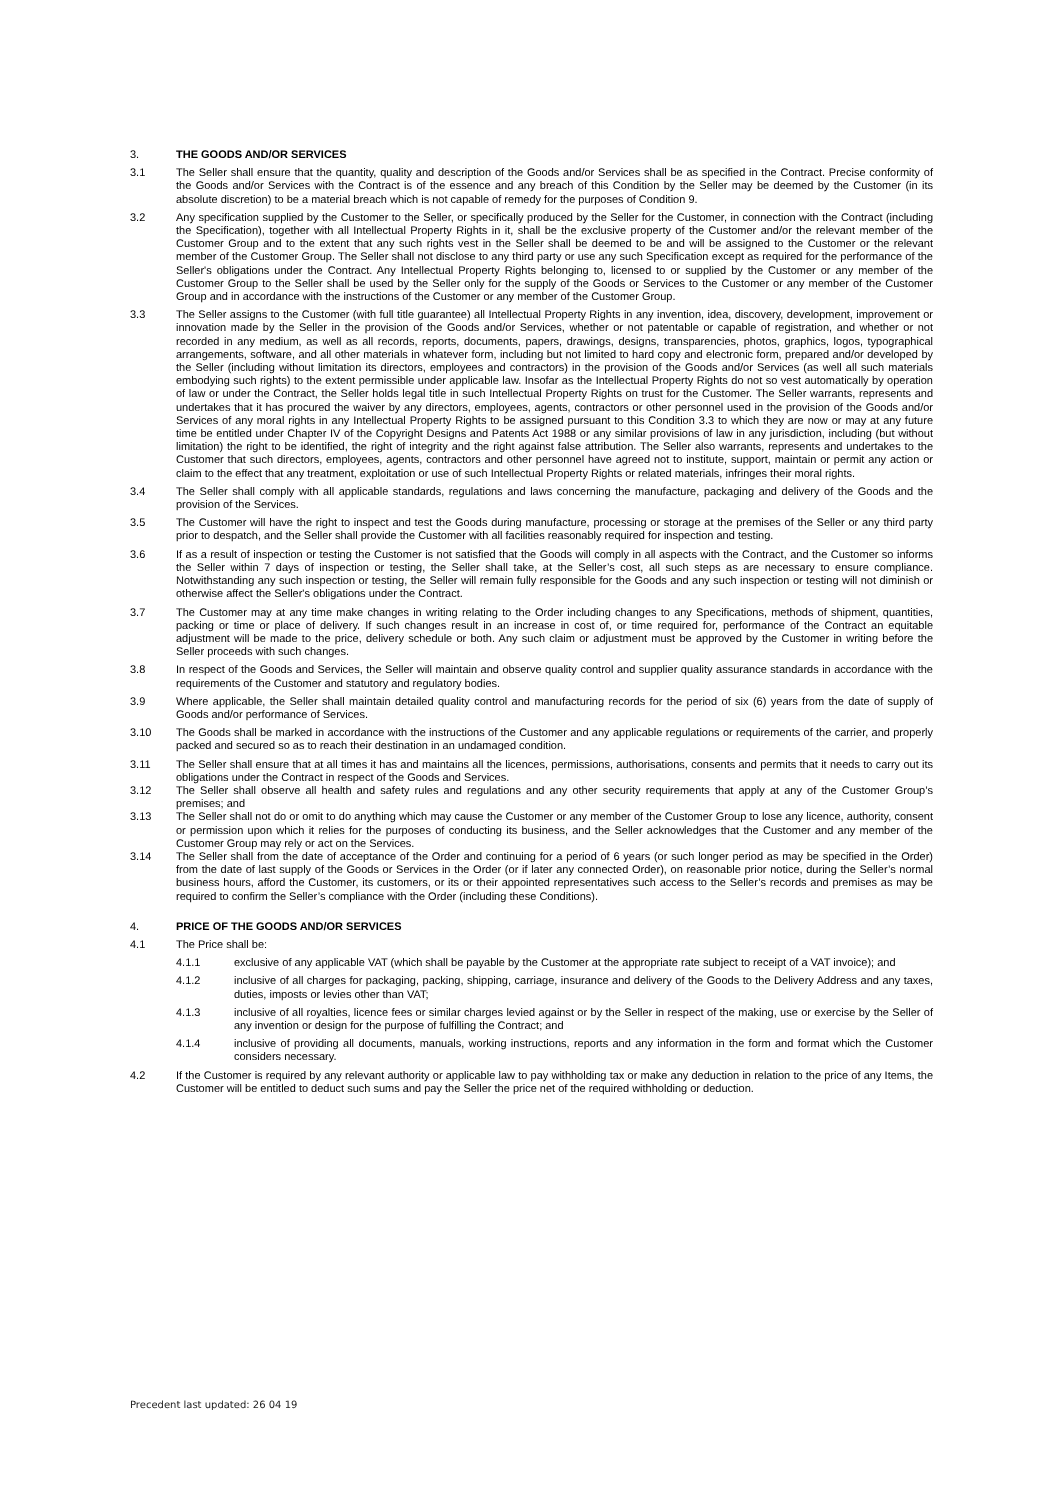3. THE GOODS AND/OR SERVICES
3.1 The Seller shall ensure that the quantity, quality and description of the Goods and/or Services shall be as specified in the Contract. Precise conformity of the Goods and/or Services with the Contract is of the essence and any breach of this Condition by the Seller may be deemed by the Customer (in its absolute discretion) to be a material breach which is not capable of remedy for the purposes of Condition 9.
3.2 Any specification supplied by the Customer to the Seller, or specifically produced by the Seller for the Customer, in connection with the Contract (including the Specification), together with all Intellectual Property Rights in it, shall be the exclusive property of the Customer and/or the relevant member of the Customer Group and to the extent that any such rights vest in the Seller shall be deemed to be and will be assigned to the Customer or the relevant member of the Customer Group. The Seller shall not disclose to any third party or use any such Specification except as required for the performance of the Seller's obligations under the Contract. Any Intellectual Property Rights belonging to, licensed to or supplied by the Customer or any member of the Customer Group to the Seller shall be used by the Seller only for the supply of the Goods or Services to the Customer or any member of the Customer Group and in accordance with the instructions of the Customer or any member of the Customer Group.
3.3 The Seller assigns to the Customer (with full title guarantee) all Intellectual Property Rights in any invention, idea, discovery, development, improvement or innovation made by the Seller in the provision of the Goods and/or Services, whether or not patentable or capable of registration, and whether or not recorded in any medium, as well as all records, reports, documents, papers, drawings, designs, transparencies, photos, graphics, logos, typographical arrangements, software, and all other materials in whatever form, including but not limited to hard copy and electronic form, prepared and/or developed by the Seller (including without limitation its directors, employees and contractors) in the provision of the Goods and/or Services (as well all such materials embodying such rights) to the extent permissible under applicable law. Insofar as the Intellectual Property Rights do not so vest automatically by operation of law or under the Contract, the Seller holds legal title in such Intellectual Property Rights on trust for the Customer. The Seller warrants, represents and undertakes that it has procured the waiver by any directors, employees, agents, contractors or other personnel used in the provision of the Goods and/or Services of any moral rights in any Intellectual Property Rights to be assigned pursuant to this Condition 3.3 to which they are now or may at any future time be entitled under Chapter IV of the Copyright Designs and Patents Act 1988 or any similar provisions of law in any jurisdiction, including (but without limitation) the right to be identified, the right of integrity and the right against false attribution. The Seller also warrants, represents and undertakes to the Customer that such directors, employees, agents, contractors and other personnel have agreed not to institute, support, maintain or permit any action or claim to the effect that any treatment, exploitation or use of such Intellectual Property Rights or related materials, infringes their moral rights.
3.4 The Seller shall comply with all applicable standards, regulations and laws concerning the manufacture, packaging and delivery of the Goods and the provision of the Services.
3.5 The Customer will have the right to inspect and test the Goods during manufacture, processing or storage at the premises of the Seller or any third party prior to despatch, and the Seller shall provide the Customer with all facilities reasonably required for inspection and testing.
3.6 If as a result of inspection or testing the Customer is not satisfied that the Goods will comply in all aspects with the Contract, and the Customer so informs the Seller within 7 days of inspection or testing, the Seller shall take, at the Seller’s cost, all such steps as are necessary to ensure compliance. Notwithstanding any such inspection or testing, the Seller will remain fully responsible for the Goods and any such inspection or testing will not diminish or otherwise affect the Seller's obligations under the Contract.
3.7 The Customer may at any time make changes in writing relating to the Order including changes to any Specifications, methods of shipment, quantities, packing or time or place of delivery. If such changes result in an increase in cost of, or time required for, performance of the Contract an equitable adjustment will be made to the price, delivery schedule or both. Any such claim or adjustment must be approved by the Customer in writing before the Seller proceeds with such changes.
3.8 In respect of the Goods and Services, the Seller will maintain and observe quality control and supplier quality assurance standards in accordance with the requirements of the Customer and statutory and regulatory bodies.
3.9 Where applicable, the Seller shall maintain detailed quality control and manufacturing records for the period of six (6) years from the date of supply of Goods and/or performance of Services.
3.10 The Goods shall be marked in accordance with the instructions of the Customer and any applicable regulations or requirements of the carrier, and properly packed and secured so as to reach their destination in an undamaged condition.
3.11 The Seller shall ensure that at all times it has and maintains all the licences, permissions, authorisations, consents and permits that it needs to carry out its obligations under the Contract in respect of the Goods and Services.
3.12 The Seller shall observe all health and safety rules and regulations and any other security requirements that apply at any of the Customer Group’s premises; and
3.13 The Seller shall not do or omit to do anything which may cause the Customer or any member of the Customer Group to lose any licence, authority, consent or permission upon which it relies for the purposes of conducting its business, and the Seller acknowledges that the Customer and any member of the Customer Group may rely or act on the Services.
3.14 The Seller shall from the date of acceptance of the Order and continuing for a period of 6 years (or such longer period as may be specified in the Order) from the date of last supply of the Goods or Services in the Order (or if later any connected Order), on reasonable prior notice, during the Seller’s normal business hours, afford the Customer, its customers, or its or their appointed representatives such access to the Seller’s records and premises as may be required to confirm the Seller’s compliance with the Order (including these Conditions).
4. PRICE OF THE GOODS AND/OR SERVICES
4.1 The Price shall be:
4.1.1 exclusive of any applicable VAT (which shall be payable by the Customer at the appropriate rate subject to receipt of a VAT invoice); and
4.1.2 inclusive of all charges for packaging, packing, shipping, carriage, insurance and delivery of the Goods to the Delivery Address and any taxes, duties, imposts or levies other than VAT;
4.1.3 inclusive of all royalties, licence fees or similar charges levied against or by the Seller in respect of the making, use or exercise by the Seller of any invention or design for the purpose of fulfilling the Contract; and
4.1.4 inclusive of providing all documents, manuals, working instructions, reports and any information in the form and format which the Customer considers necessary.
4.2 If the Customer is required by any relevant authority or applicable law to pay withholding tax or make any deduction in relation to the price of any Items, the Customer will be entitled to deduct such sums and pay the Seller the price net of the required withholding or deduction.
Precedent last updated: 26 04 19